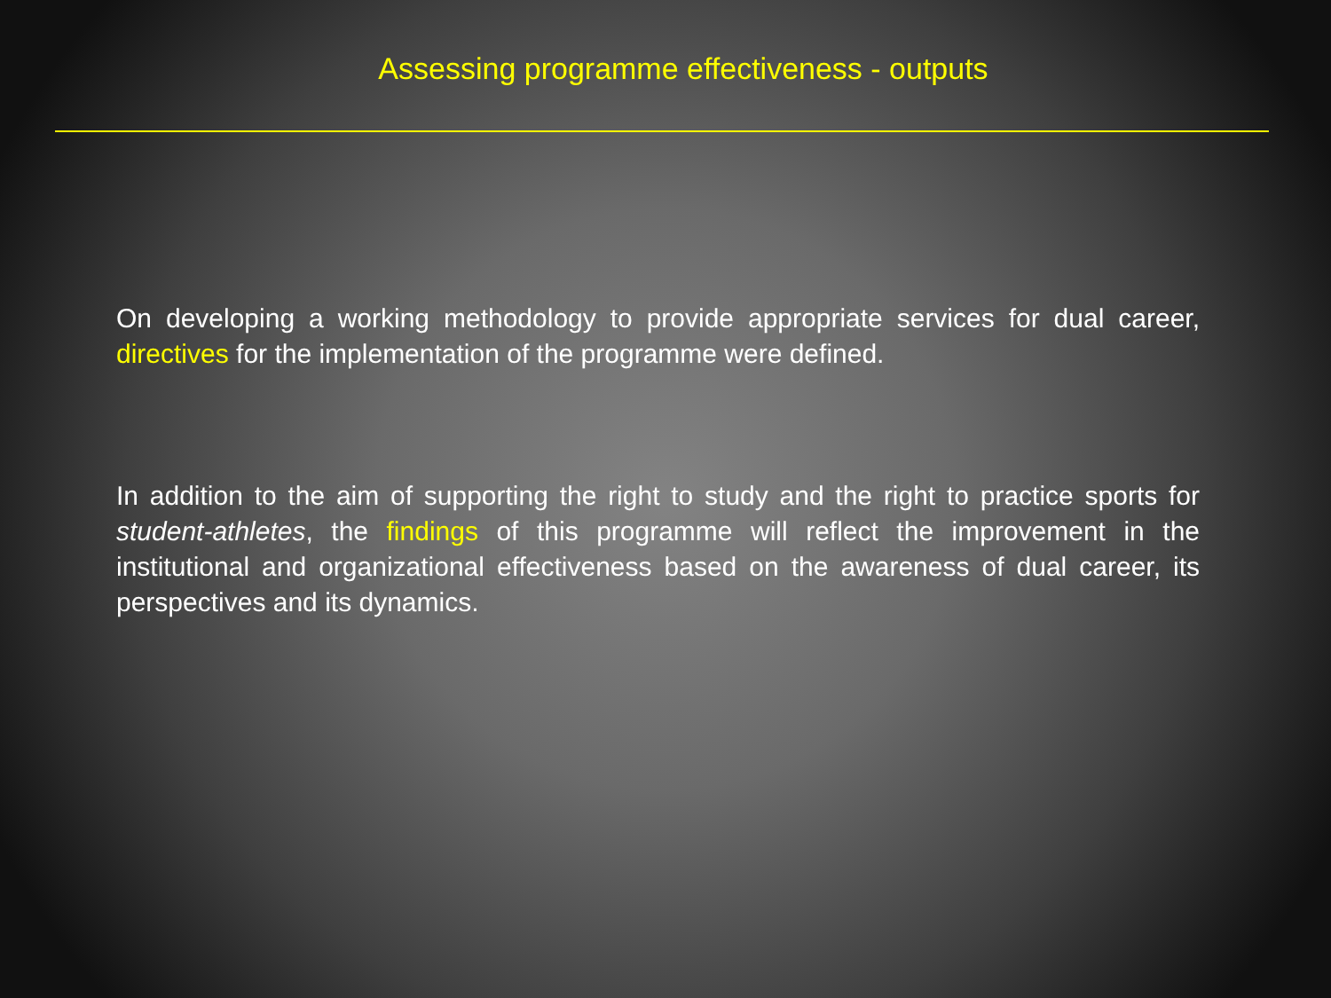Assessing programme effectiveness - outputs
On developing a working methodology to provide appropriate services for dual career, directives for the implementation of the programme were defined.
In addition to the aim of supporting the right to study and the right to practice sports for student-athletes, the findings of this programme will reflect the improvement in the institutional and organizational effectiveness based on the awareness of dual career, its perspectives and its dynamics.